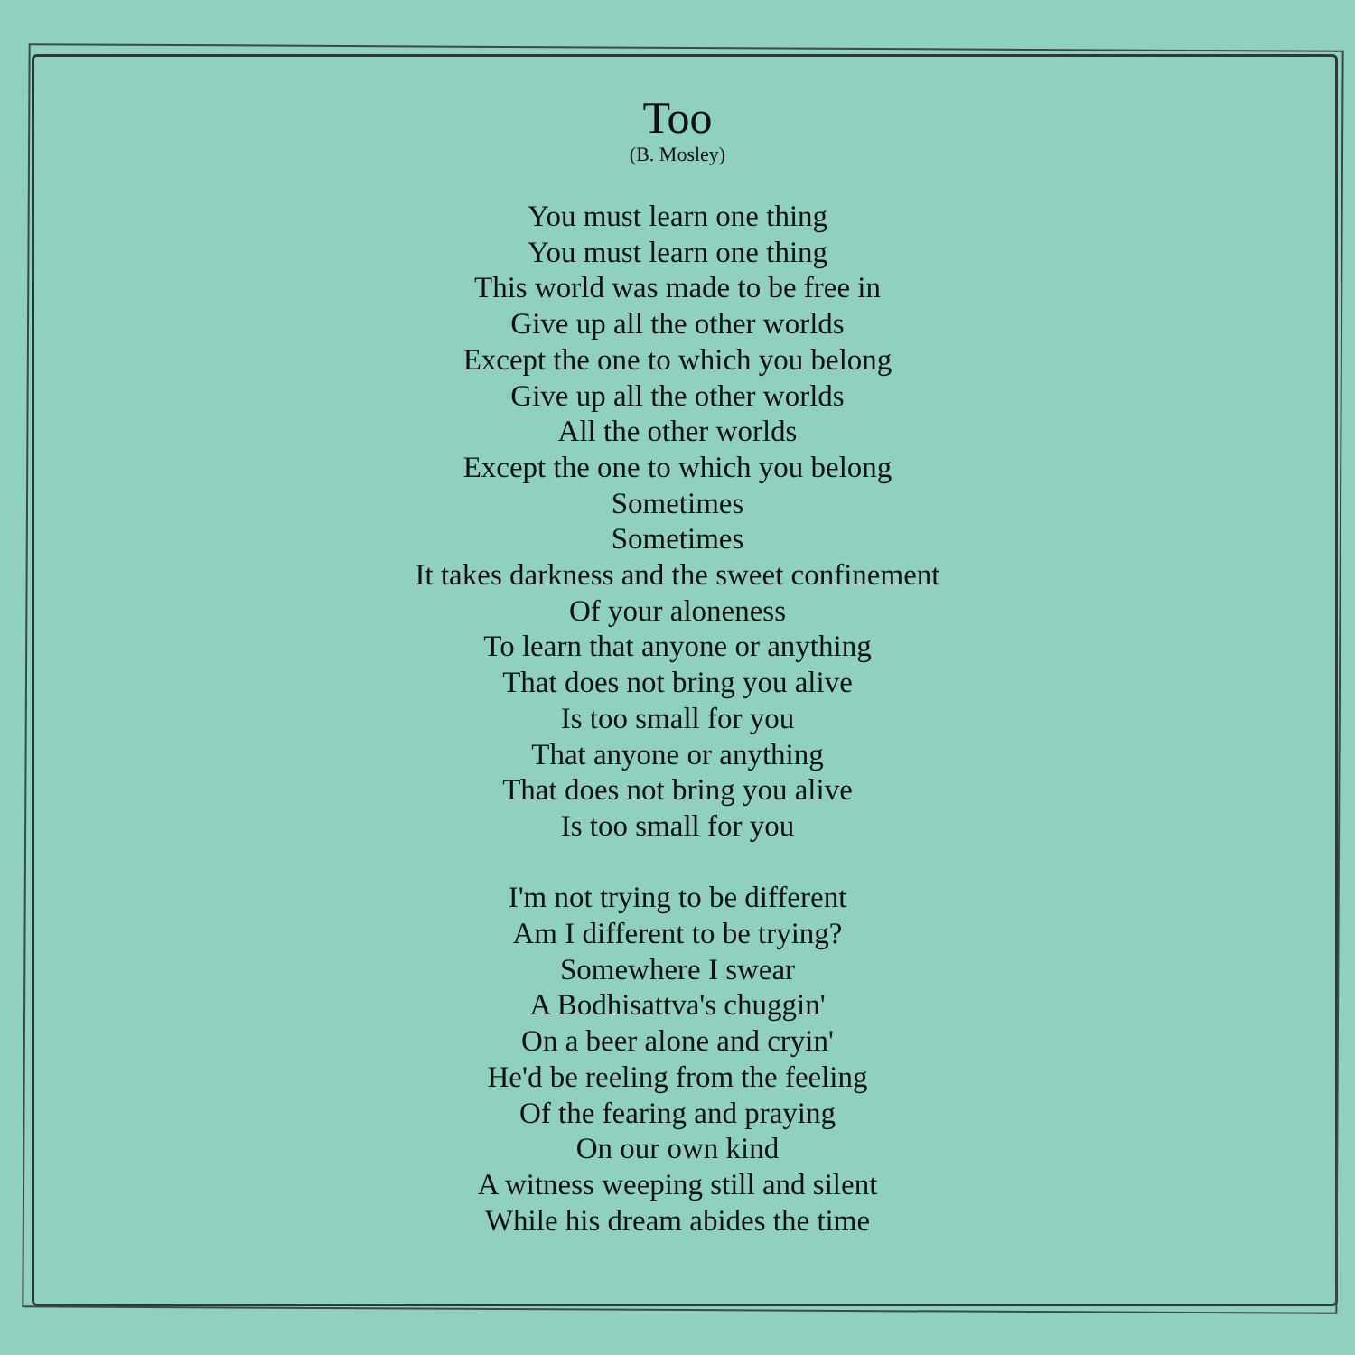Too
(B. Mosley)
You must learn one thing
You must learn one thing
This world was made to be free in
Give up all the other worlds
Except the one to which you belong
Give up all the other worlds
All the other worlds
Except the one to which you belong
Sometimes
Sometimes
It takes darkness and the sweet confinement
Of your aloneness
To learn that anyone or anything
That does not bring you alive
Is too small for you
That anyone or anything
That does not bring you alive
Is too small for you
I'm not trying to be different
Am I different to be trying?
Somewhere I swear
A Bodhisattva's chuggin'
On a beer alone and cryin'
He'd be reeling from the feeling
Of the fearing and praying
On our own kind
A witness weeping still and silent
While his dream abides the time